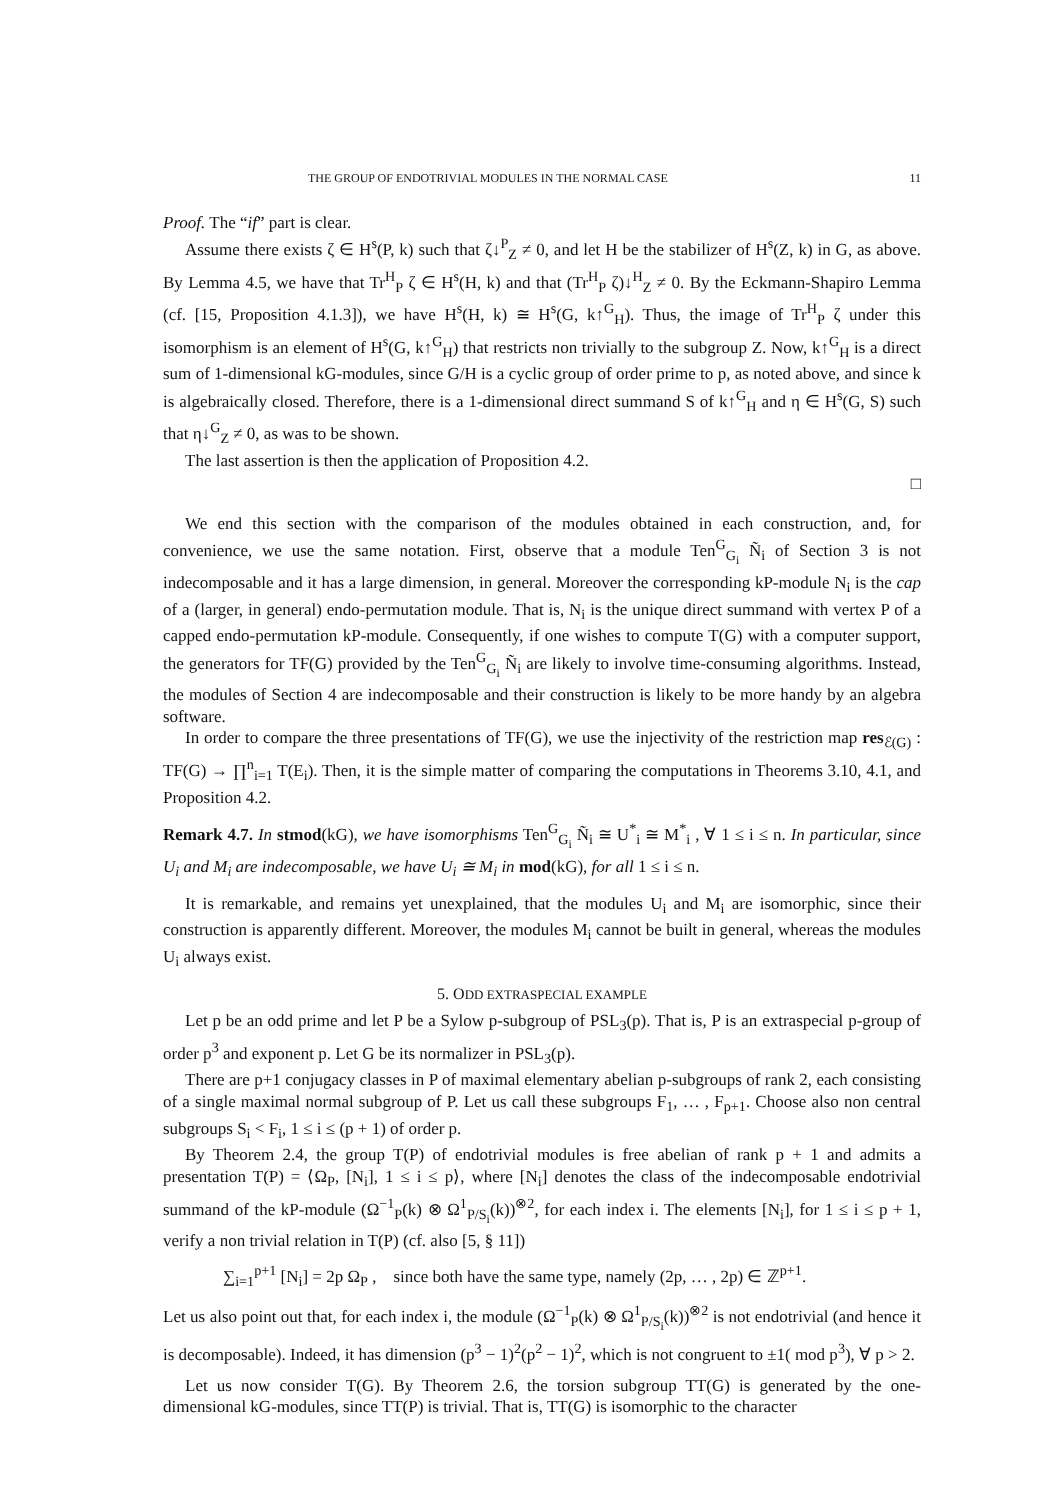THE GROUP OF ENDOTRIVIAL MODULES IN THE NORMAL CASE 11
Proof. The “if” part is clear.
Assume there exists ζ ∈ H<sup>s</sup>(P, k) such that ζ↓<sup>P</sup><sub>Z</sub> ≠ 0, and let H be the stabilizer of H<sup>s</sup>(Z, k) in G, as above. By Lemma 4.5, we have that Tr<sup>H</sup><sub>P</sub> ζ ∈ H<sup>s</sup>(H, k) and that (Tr<sup>H</sup><sub>P</sub> ζ)↓<sup>H</sup><sub>Z</sub> ≠ 0. By the Eckmann-Shapiro Lemma (cf. [15, Proposition 4.1.3]), we have H<sup>s</sup>(H, k) ≅ H<sup>s</sup>(G, k↑<sup>G</sup><sub>H</sub>). Thus, the image of Tr<sup>H</sup><sub>P</sub> ζ under this isomorphism is an element of H<sup>s</sup>(G, k↑<sup>G</sup><sub>H</sub>) that restricts non trivially to the subgroup Z. Now, k↑<sup>G</sup><sub>H</sub> is a direct sum of 1-dimensional kG-modules, since G/H is a cyclic group of order prime to p, as noted above, and since k is algebraically closed. Therefore, there is a 1-dimensional direct summand S of k↑<sup>G</sup><sub>H</sub> and η ∈ H<sup>s</sup>(G, S) such that η↓<sup>G</sup><sub>Z</sub> ≠ 0, as was to be shown.
The last assertion is then the application of Proposition 4.2.
□
We end this section with the comparison of the modules obtained in each construction, and, for convenience, we use the same notation. First, observe that a module Ten<sup>G</sup><sub>G<sub>i</sub></sub> Ñ<sub>i</sub> of Section 3 is not indecomposable and it has a large dimension, in general. Moreover the corresponding kP-module N<sub>i</sub> is the cap of a (larger, in general) endo-permutation module. That is, N<sub>i</sub> is the unique direct summand with vertex P of a capped endo-permutation kP-module. Consequently, if one wishes to compute T(G) with a computer support, the generators for TF(G) provided by the Ten<sup>G</sup><sub>G<sub>i</sub></sub> Ñ<sub>i</sub> are likely to involve time-consuming algorithms. Instead, the modules of Section 4 are indecomposable and their construction is likely to be more handy by an algebra software.
In order to compare the three presentations of TF(G), we use the injectivity of the restriction map res<sub>ℰ(G)</sub> : TF(G) → ∏<sup>n</sup><sub>i=1</sub> T(E<sub>i</sub>). Then, it is the simple matter of comparing the computations in Theorems 3.10, 4.1, and Proposition 4.2.
Remark 4.7. In stmod(kG), we have isomorphisms Ten<sup>G</sup><sub>G<sub>i</sub></sub> Ñ<sub>i</sub> ≅ U<sup>*</sup><sub>i</sub> ≅ M<sup>*</sup><sub>i</sub> , ∀ 1 ≤ i ≤ n. In particular, since U<sub>i</sub> and M<sub>i</sub> are indecomposable, we have U<sub>i</sub> ≅ M<sub>i</sub> in mod(kG), for all 1 ≤ i ≤ n.
It is remarkable, and remains yet unexplained, that the modules U<sub>i</sub> and M<sub>i</sub> are isomorphic, since their construction is apparently different. Moreover, the modules M<sub>i</sub> cannot be built in general, whereas the modules U<sub>i</sub> always exist.
5. ODD EXTRASPECIAL EXAMPLE
Let p be an odd prime and let P be a Sylow p-subgroup of PSL<sub>3</sub>(p). That is, P is an extraspecial p-group of order p<sup>3</sup> and exponent p. Let G be its normalizer in PSL<sub>3</sub>(p).
There are p+1 conjugacy classes in P of maximal elementary abelian p-subgroups of rank 2, each consisting of a single maximal normal subgroup of P. Let us call these subgroups F<sub>1</sub>, … , F<sub>p+1</sub>. Choose also non central subgroups S<sub>i</sub> < F<sub>i</sub>, 1 ≤ i ≤ (p + 1) of order p.
By Theorem 2.4, the group T(P) of endotrivial modules is free abelian of rank p + 1 and admits a presentation T(P) = ⟨Ω<sub>P</sub>, [N<sub>i</sub>], 1 ≤ i ≤ p⟩, where [N<sub>i</sub>] denotes the class of the indecomposable endotrivial summand of the kP-module (Ω<sup>−1</sup><sub>P</sub>(k) ⊗ Ω<sup>1</sup><sub>P/S<sub>i</sub></sub>(k))<sup>⊗2</sup>, for each index i. The elements [N<sub>i</sub>], for 1 ≤ i ≤ p + 1, verify a non trivial relation in T(P) (cf. also [5, § 11])
∑<sub>i=1</sub><sup>p+1</sup> [N<sub>i</sub>] = 2p Ω<sub>P</sub> , since both have the same type, namely (2p, … , 2p) ∈ ℤ<sup>p+1</sup>.
Let us also point out that, for each index i, the module (Ω<sup>−1</sup><sub>P</sub>(k) ⊗ Ω<sup>1</sup><sub>P/S<sub>i</sub></sub>(k))<sup>⊗2</sup> is not endotrivial (and hence it is decomposable). Indeed, it has dimension (p<sup>3</sup> − 1)<sup>2</sup>(p<sup>2</sup> − 1)<sup>2</sup>, which is not congruent to ±1( mod p<sup>3</sup>), ∀ p > 2.
Let us now consider T(G). By Theorem 2.6, the torsion subgroup TT(G) is generated by the one-dimensional kG-modules, since TT(P) is trivial. That is, TT(G) is isomorphic to the character